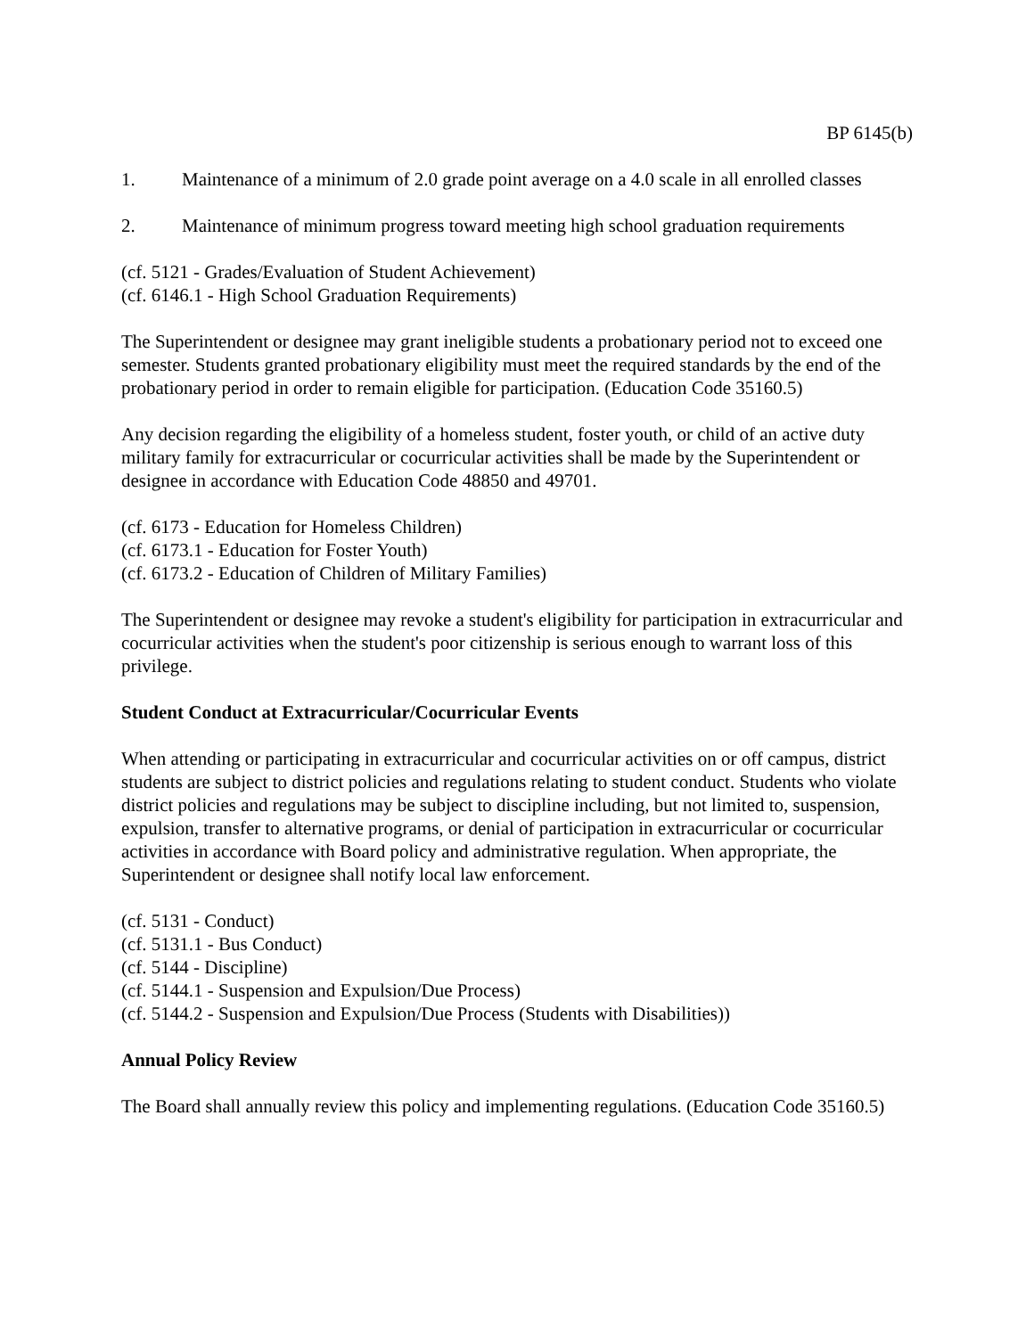BP 6145(b)
1. Maintenance of a minimum of 2.0 grade point average on a 4.0 scale in all enrolled classes
2. Maintenance of minimum progress toward meeting high school graduation requirements
(cf. 5121 - Grades/Evaluation of Student Achievement)
(cf. 6146.1 - High School Graduation Requirements)
The Superintendent or designee may grant ineligible students a probationary period not to exceed one semester. Students granted probationary eligibility must meet the required standards by the end of the probationary period in order to remain eligible for participation. (Education Code 35160.5)
Any decision regarding the eligibility of a homeless student, foster youth, or child of an active duty military family for extracurricular or cocurricular activities shall be made by the Superintendent or designee in accordance with Education Code 48850 and 49701.
(cf. 6173 - Education for Homeless Children)
(cf. 6173.1 - Education for Foster Youth)
(cf. 6173.2 - Education of Children of Military Families)
The Superintendent or designee may revoke a student's eligibility for participation in extracurricular and cocurricular activities when the student's poor citizenship is serious enough to warrant loss of this privilege.
Student Conduct at Extracurricular/Cocurricular Events
When attending or participating in extracurricular and cocurricular activities on or off campus, district students are subject to district policies and regulations relating to student conduct. Students who violate district policies and regulations may be subject to discipline including, but not limited to, suspension, expulsion, transfer to alternative programs, or denial of participation in extracurricular or cocurricular activities in accordance with Board policy and administrative regulation. When appropriate, the Superintendent or designee shall notify local law enforcement.
(cf. 5131 - Conduct)
(cf. 5131.1 - Bus Conduct)
(cf. 5144 - Discipline)
(cf. 5144.1 - Suspension and Expulsion/Due Process)
(cf. 5144.2 - Suspension and Expulsion/Due Process (Students with Disabilities))
Annual Policy Review
The Board shall annually review this policy and implementing regulations. (Education Code 35160.5)